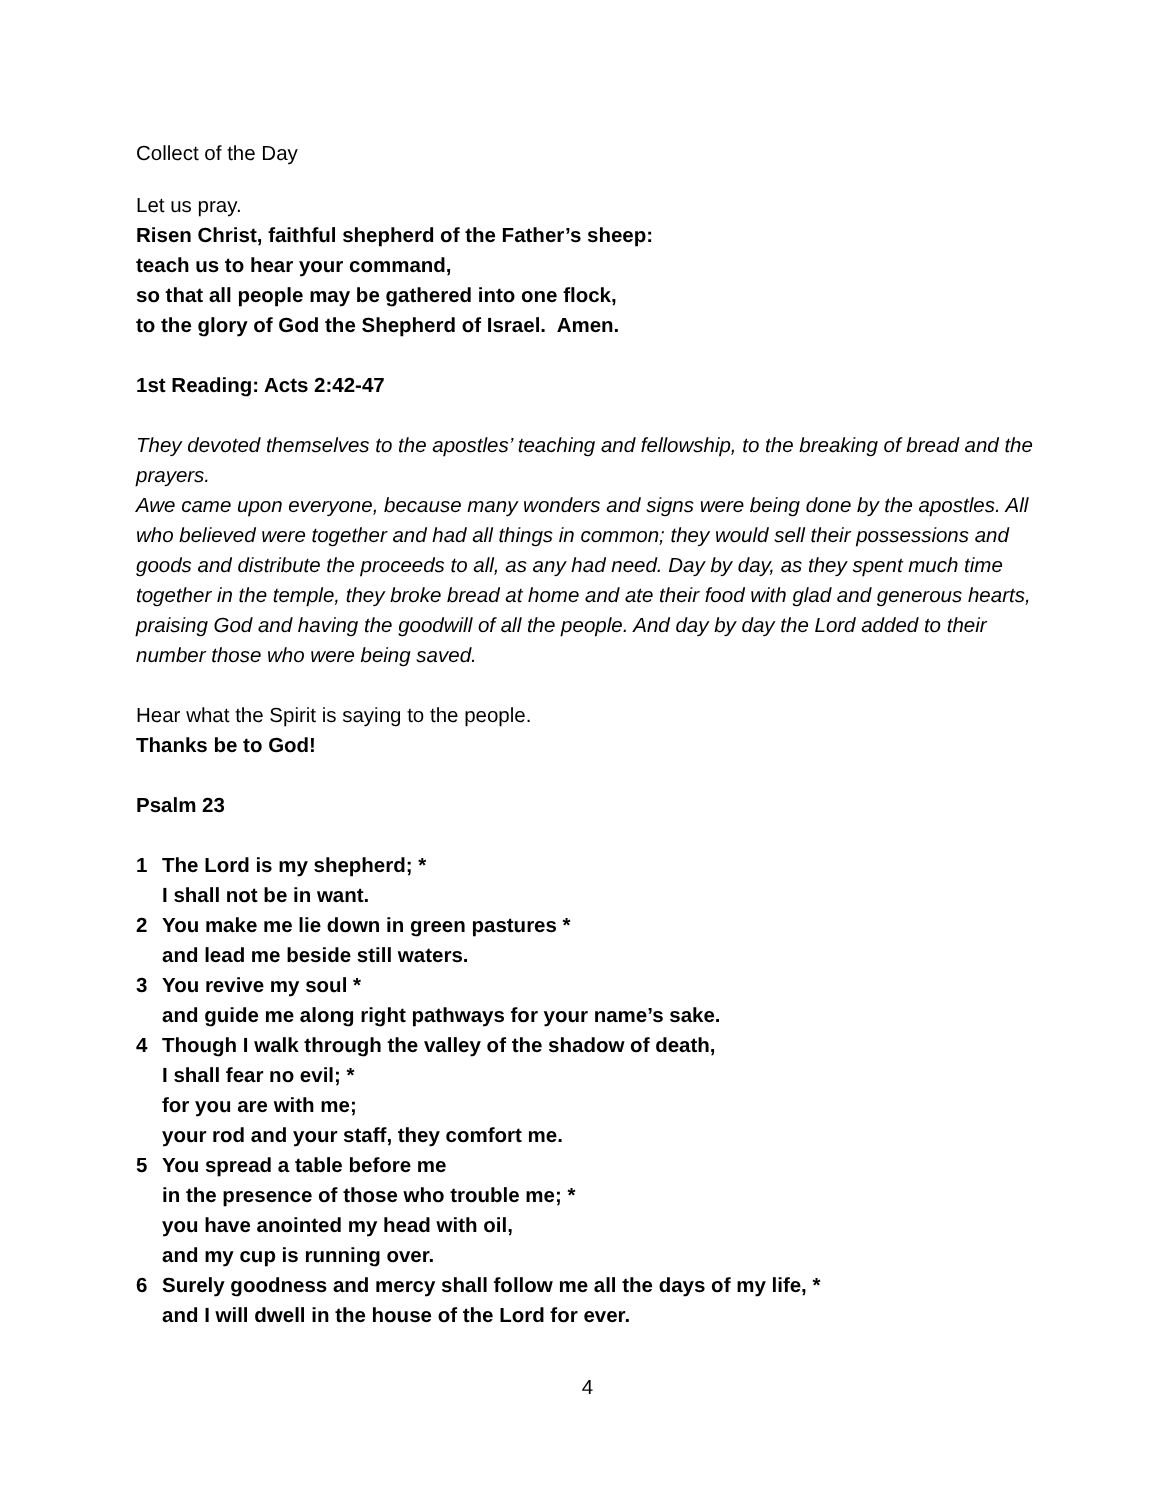Collect of the Day
Let us pray.
Risen Christ, faithful shepherd of the Father’s sheep:
teach us to hear your command,
so that all people may be gathered into one flock,
to the glory of God the Shepherd of Israel. Amen.
1st Reading: Acts 2:42-47
They devoted themselves to the apostles’ teaching and fellowship, to the breaking of bread and the prayers.
Awe came upon everyone, because many wonders and signs were being done by the apostles. All who believed were together and had all things in common; they would sell their possessions and goods and distribute the proceeds to all, as any had need. Day by day, as they spent much time together in the temple, they broke bread at home and ate their food with glad and generous hearts, praising God and having the goodwill of all the people. And day by day the Lord added to their number those who were being saved.
Hear what the Spirit is saying to the people.
Thanks be to God!
Psalm 23
1 The Lord is my shepherd; *
I shall not be in want.
2 You make me lie down in green pastures *
and lead me beside still waters.
3 You revive my soul *
and guide me along right pathways for your name’s sake.
4 Though I walk through the valley of the shadow of death,
I shall fear no evil; *
for you are with me;
your rod and your staff, they comfort me.
5 You spread a table before me
in the presence of those who trouble me; *
you have anointed my head with oil,
and my cup is running over.
6 Surely goodness and mercy shall follow me all the days of my life, *
and I will dwell in the house of the Lord for ever.
4